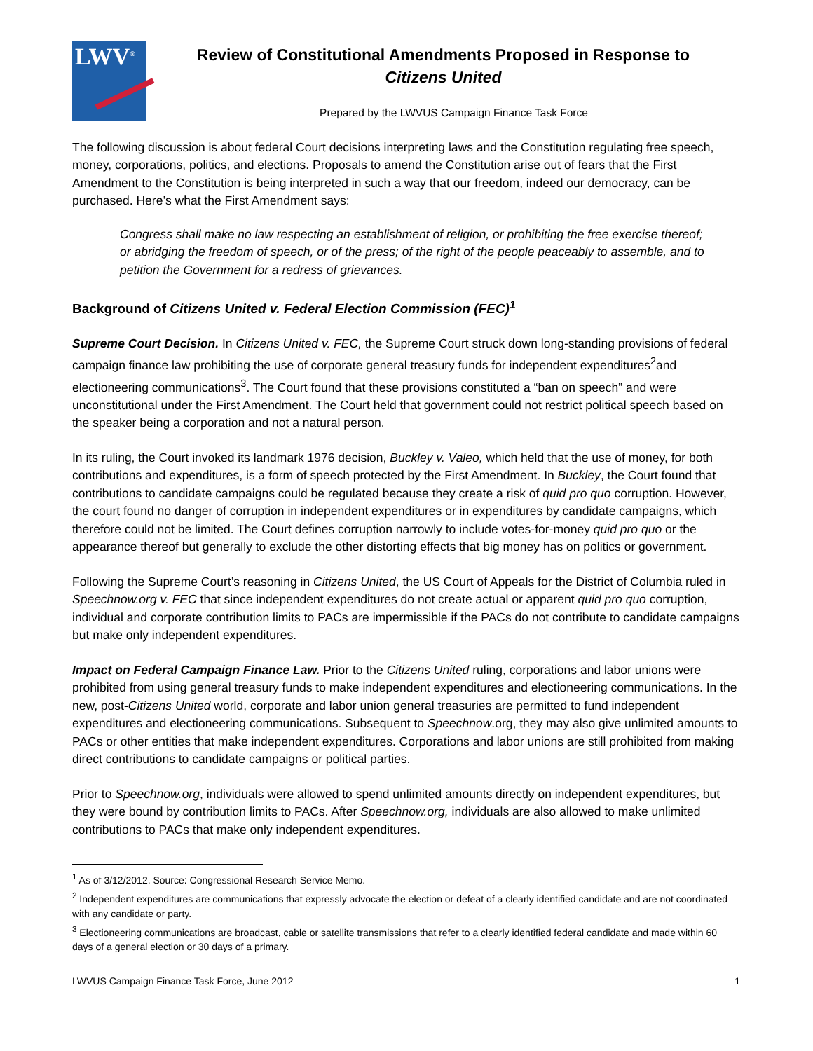LWV<sup>®</sup>
Review of Constitutional Amendments Proposed in Response to
Citizens United
Prepared by the LWVUS Campaign Finance Task Force
The following discussion is about federal Court decisions interpreting laws and the Constitution regulating free speech, money, corporations, politics, and elections. Proposals to amend the Constitution arise out of fears that the First Amendment to the Constitution is being interpreted in such a way that our freedom, indeed our democracy, can be purchased. Here’s what the First Amendment says:
Congress shall make no law respecting an establishment of religion, or prohibiting the free exercise thereof; or abridging the freedom of speech, or of the press; of the right of the people peaceably to assemble, and to petition the Government for a redress of grievances.
Background of Citizens United v. Federal Election Commission (FEC)<sup>1</sup>
Supreme Court Decision. In Citizens United v. FEC, the Supreme Court struck down long-standing provisions of federal campaign finance law prohibiting the use of corporate general treasury funds for independent expenditures<sup>2</sup>and electioneering communications<sup>3</sup>. The Court found that these provisions constituted a “ban on speech” and were unconstitutional under the First Amendment. The Court held that government could not restrict political speech based on the speaker being a corporation and not a natural person.
In its ruling, the Court invoked its landmark 1976 decision, Buckley v. Valeo, which held that the use of money, for both contributions and expenditures, is a form of speech protected by the First Amendment. In Buckley, the Court found that contributions to candidate campaigns could be regulated because they create a risk of quid pro quo corruption. However, the court found no danger of corruption in independent expenditures or in expenditures by candidate campaigns, which therefore could not be limited. The Court defines corruption narrowly to include votes-for-money quid pro quo or the appearance thereof but generally to exclude the other distorting effects that big money has on politics or government.
Following the Supreme Court’s reasoning in Citizens United, the US Court of Appeals for the District of Columbia ruled in Speechnow.org v. FEC that since independent expenditures do not create actual or apparent quid pro quo corruption, individual and corporate contribution limits to PACs are impermissible if the PACs do not contribute to candidate campaigns but make only independent expenditures.
Impact on Federal Campaign Finance Law. Prior to the Citizens United ruling, corporations and labor unions were prohibited from using general treasury funds to make independent expenditures and electioneering communications. In the new, post-Citizens United world, corporate and labor union general treasuries are permitted to fund independent expenditures and electioneering communications. Subsequent to Speechnow.org, they may also give unlimited amounts to PACs or other entities that make independent expenditures. Corporations and labor unions are still prohibited from making direct contributions to candidate campaigns or political parties.
Prior to Speechnow.org, individuals were allowed to spend unlimited amounts directly on independent expenditures, but they were bound by contribution limits to PACs. After Speechnow.org, individuals are also allowed to make unlimited contributions to PACs that make only independent expenditures.
<sup>1</sup> As of 3/12/2012. Source: Congressional Research Service Memo.
<sup>2</sup> Independent expenditures are communications that expressly advocate the election or defeat of a clearly identified candidate and are not coordinated with any candidate or party.
<sup>3</sup> Electioneering communications are broadcast, cable or satellite transmissions that refer to a clearly identified federal candidate and made within 60 days of a general election or 30 days of a primary.
LWVUS Campaign Finance Task Force, June 2012 1